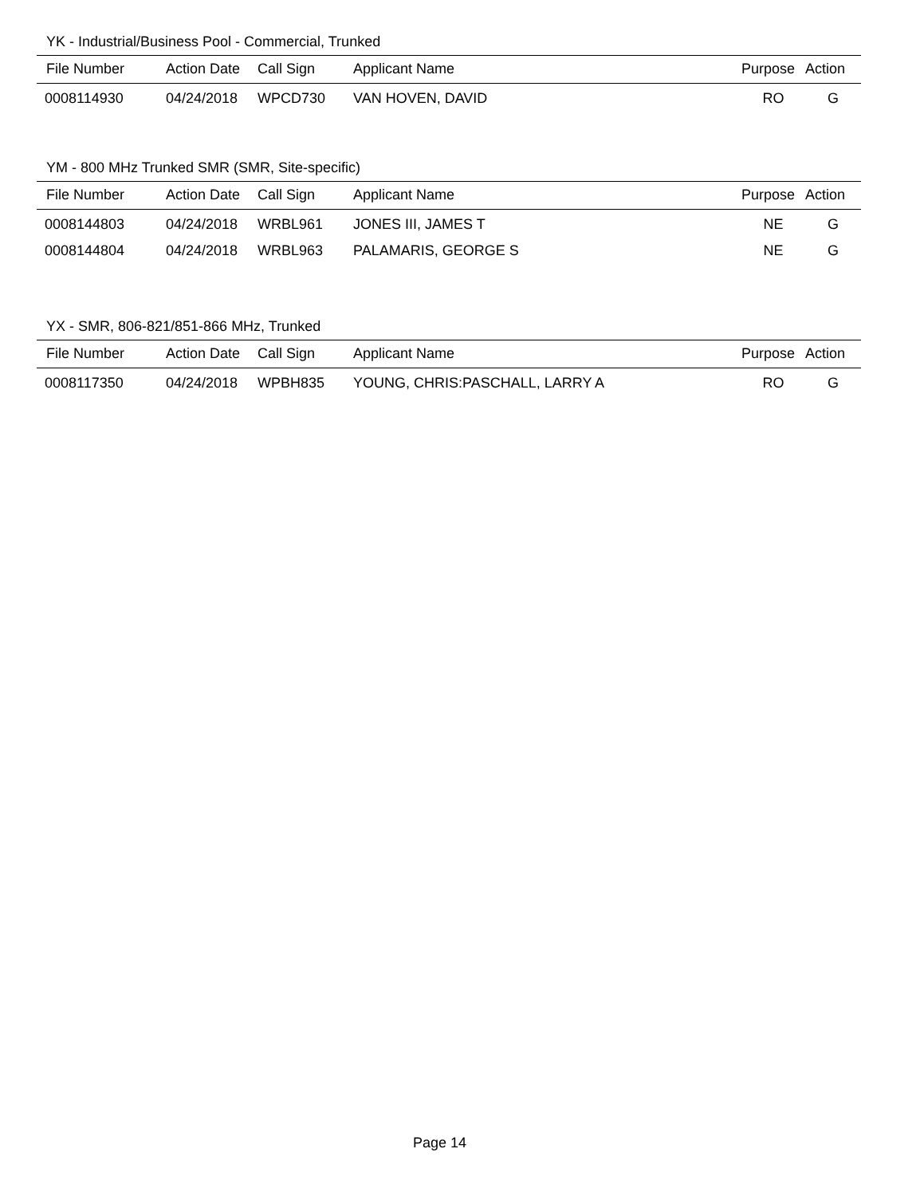YK - Industrial/Business Pool - Commercial, Trunked
| File Number | Action Date | Call Sign | Applicant Name | Purpose | Action |
| --- | --- | --- | --- | --- | --- |
| 0008114930 | 04/24/2018 | WPCD730 | VAN HOVEN, DAVID | RO | G |
YM - 800 MHz Trunked SMR (SMR, Site-specific)
| File Number | Action Date | Call Sign | Applicant Name | Purpose | Action |
| --- | --- | --- | --- | --- | --- |
| 0008144803 | 04/24/2018 | WRBL961 | JONES III, JAMES T | NE | G |
| 0008144804 | 04/24/2018 | WRBL963 | PALAMARIS, GEORGE S | NE | G |
YX - SMR, 806-821/851-866 MHz, Trunked
| File Number | Action Date | Call Sign | Applicant Name | Purpose | Action |
| --- | --- | --- | --- | --- | --- |
| 0008117350 | 04/24/2018 | WPBH835 | YOUNG, CHRIS:PASCHALL, LARRY A | RO | G |
Page 14